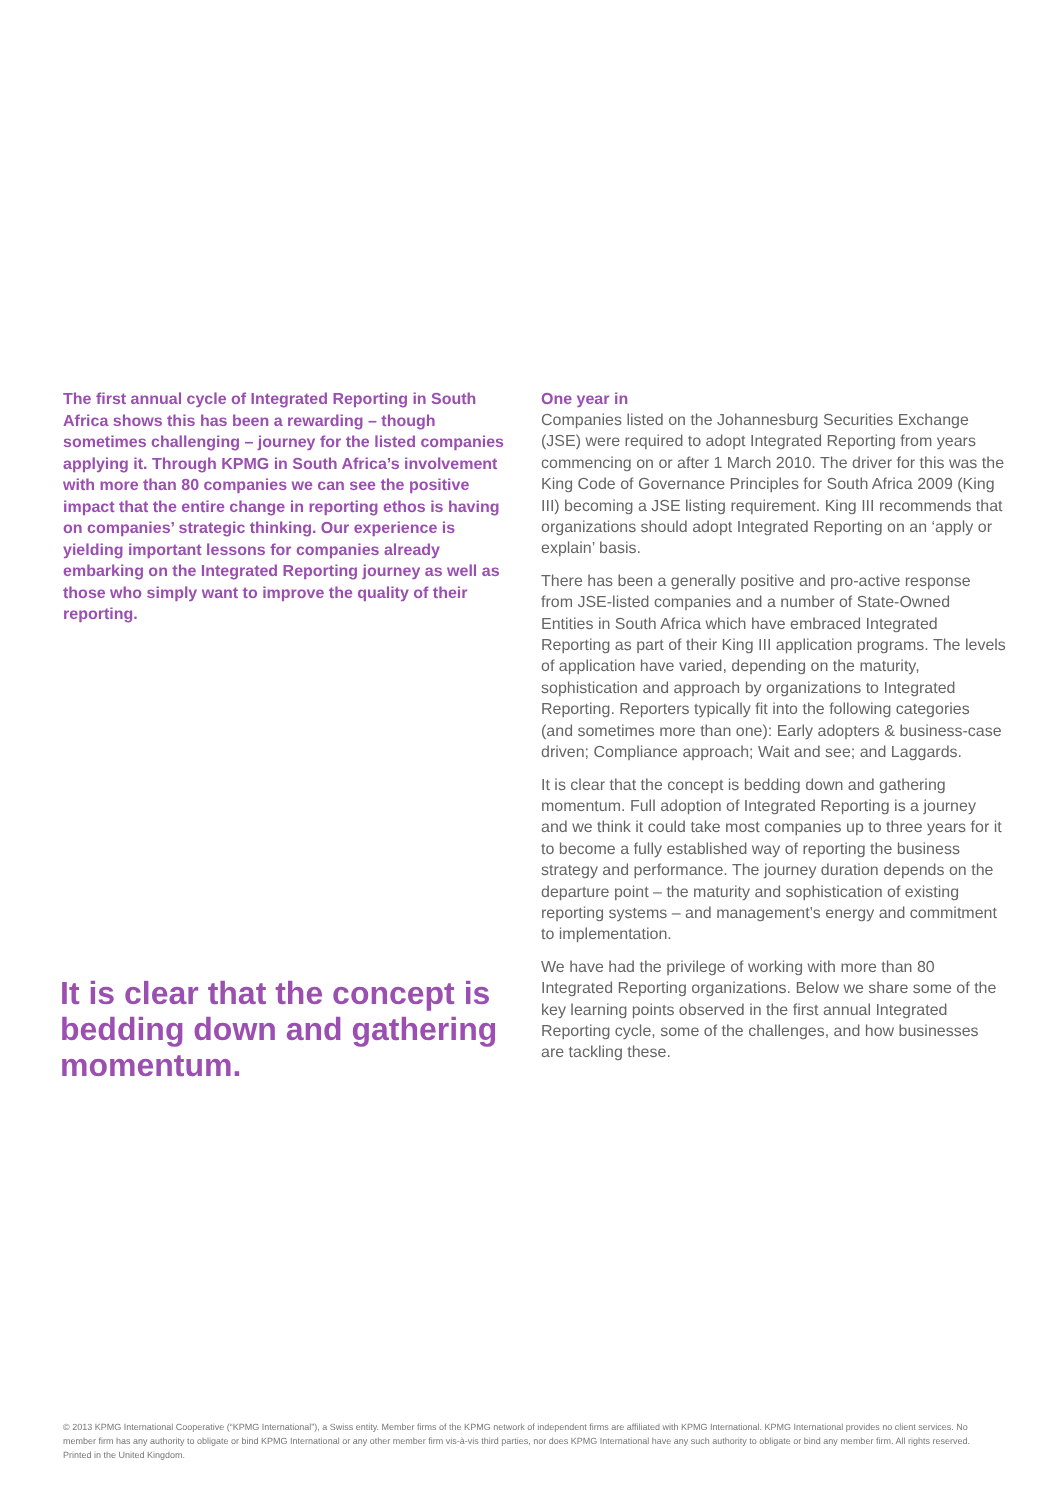The first annual cycle of Integrated Reporting in South Africa shows this has been a rewarding – though sometimes challenging – journey for the listed companies applying it. Through KPMG in South Africa’s involvement with more than 80 companies we can see the positive impact that the entire change in reporting ethos is having on companies’ strategic thinking. Our experience is yielding important lessons for companies already embarking on the Integrated Reporting journey as well as those who simply want to improve the quality of their reporting.
It is clear that the concept is bedding down and gathering momentum.
One year in
Companies listed on the Johannesburg Securities Exchange (JSE) were required to adopt Integrated Reporting from years commencing on or after 1 March 2010. The driver for this was the King Code of Governance Principles for South Africa 2009 (King III) becoming a JSE listing requirement. King III recommends that organizations should adopt Integrated Reporting on an ‘apply or explain’ basis.
There has been a generally positive and pro-active response from JSE-listed companies and a number of State-Owned Entities in South Africa which have embraced Integrated Reporting as part of their King III application programs. The levels of application have varied, depending on the maturity, sophistication and approach by organizations to Integrated Reporting. Reporters typically fit into the following categories (and sometimes more than one): Early adopters & business-case driven; Compliance approach; Wait and see; and Laggards.
It is clear that the concept is bedding down and gathering momentum. Full adoption of Integrated Reporting is a journey and we think it could take most companies up to three years for it to become a fully established way of reporting the business strategy and performance. The journey duration depends on the departure point – the maturity and sophistication of existing reporting systems – and management’s energy and commitment to implementation.
We have had the privilege of working with more than 80 Integrated Reporting organizations. Below we share some of the key learning points observed in the first annual Integrated Reporting cycle, some of the challenges, and how businesses are tackling these.
© 2013 KPMG International Cooperative (“KPMG International”), a Swiss entity. Member firms of the KPMG network of independent firms are affiliated with KPMG International. KPMG International provides no client services. No member firm has any authority to obligate or bind KPMG International or any other member firm vis-à-vis third parties, nor does KPMG International have any such authority to obligate or bind any member firm. All rights reserved. Printed in the United Kingdom.